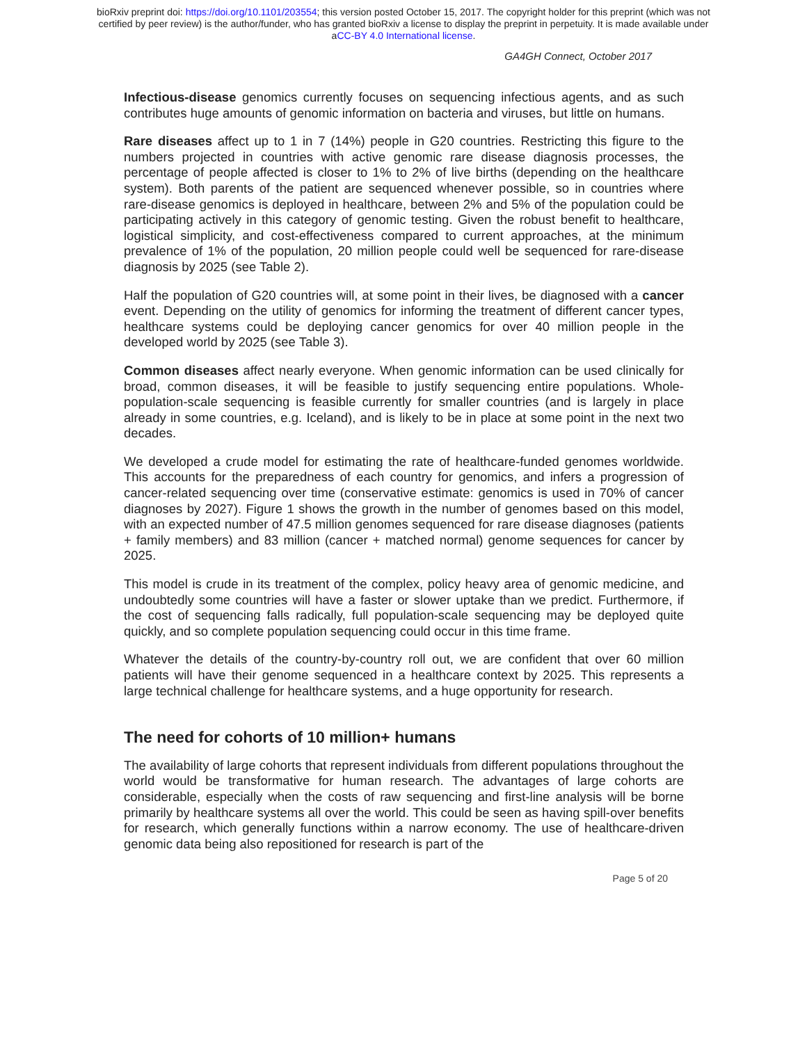bioRxiv preprint doi: https://doi.org/10.1101/203554; this version posted October 15, 2017. The copyright holder for this preprint (which was not
certified by peer review) is the author/funder, who has granted bioRxiv a license to display the preprint in perpetuity. It is made available under
aCC-BY 4.0 International license.
GA4GH Connect, October 2017
Infectious-disease genomics currently focuses on sequencing infectious agents, and as such contributes huge amounts of genomic information on bacteria and viruses, but little on humans.
Rare diseases affect up to 1 in 7 (14%) people in G20 countries. Restricting this figure to the numbers projected in countries with active genomic rare disease diagnosis processes, the percentage of people affected is closer to 1% to 2% of live births (depending on the healthcare system). Both parents of the patient are sequenced whenever possible, so in countries where rare-disease genomics is deployed in healthcare, between 2% and 5% of the population could be participating actively in this category of genomic testing. Given the robust benefit to healthcare, logistical simplicity, and cost-effectiveness compared to current approaches, at the minimum prevalence of 1% of the population, 20 million people could well be sequenced for rare-disease diagnosis by 2025 (see Table 2).
Half the population of G20 countries will, at some point in their lives, be diagnosed with a cancer event. Depending on the utility of genomics for informing the treatment of different cancer types, healthcare systems could be deploying cancer genomics for over 40 million people in the developed world by 2025 (see Table 3).
Common diseases affect nearly everyone. When genomic information can be used clinically for broad, common diseases, it will be feasible to justify sequencing entire populations. Whole-population-scale sequencing is feasible currently for smaller countries (and is largely in place already in some countries, e.g. Iceland), and is likely to be in place at some point in the next two decades.
We developed a crude model for estimating the rate of healthcare-funded genomes worldwide. This accounts for the preparedness of each country for genomics, and infers a progression of cancer-related sequencing over time (conservative estimate: genomics is used in 70% of cancer diagnoses by 2027). Figure 1 shows the growth in the number of genomes based on this model, with an expected number of 47.5 million genomes sequenced for rare disease diagnoses (patients + family members) and 83 million (cancer + matched normal) genome sequences for cancer by 2025.
This model is crude in its treatment of the complex, policy heavy area of genomic medicine, and undoubtedly some countries will have a faster or slower uptake than we predict. Furthermore, if the cost of sequencing falls radically, full population-scale sequencing may be deployed quite quickly, and so complete population sequencing could occur in this time frame.
Whatever the details of the country-by-country roll out, we are confident that over 60 million patients will have their genome sequenced in a healthcare context by 2025. This represents a large technical challenge for healthcare systems, and a huge opportunity for research.
The need for cohorts of 10 million+ humans
The availability of large cohorts that represent individuals from different populations throughout the world would be transformative for human research. The advantages of large cohorts are considerable, especially when the costs of raw sequencing and first-line analysis will be borne primarily by healthcare systems all over the world. This could be seen as having spill-over benefits for research, which generally functions within a narrow economy. The use of healthcare-driven genomic data being also repositioned for research is part of the
Page 5 of 20